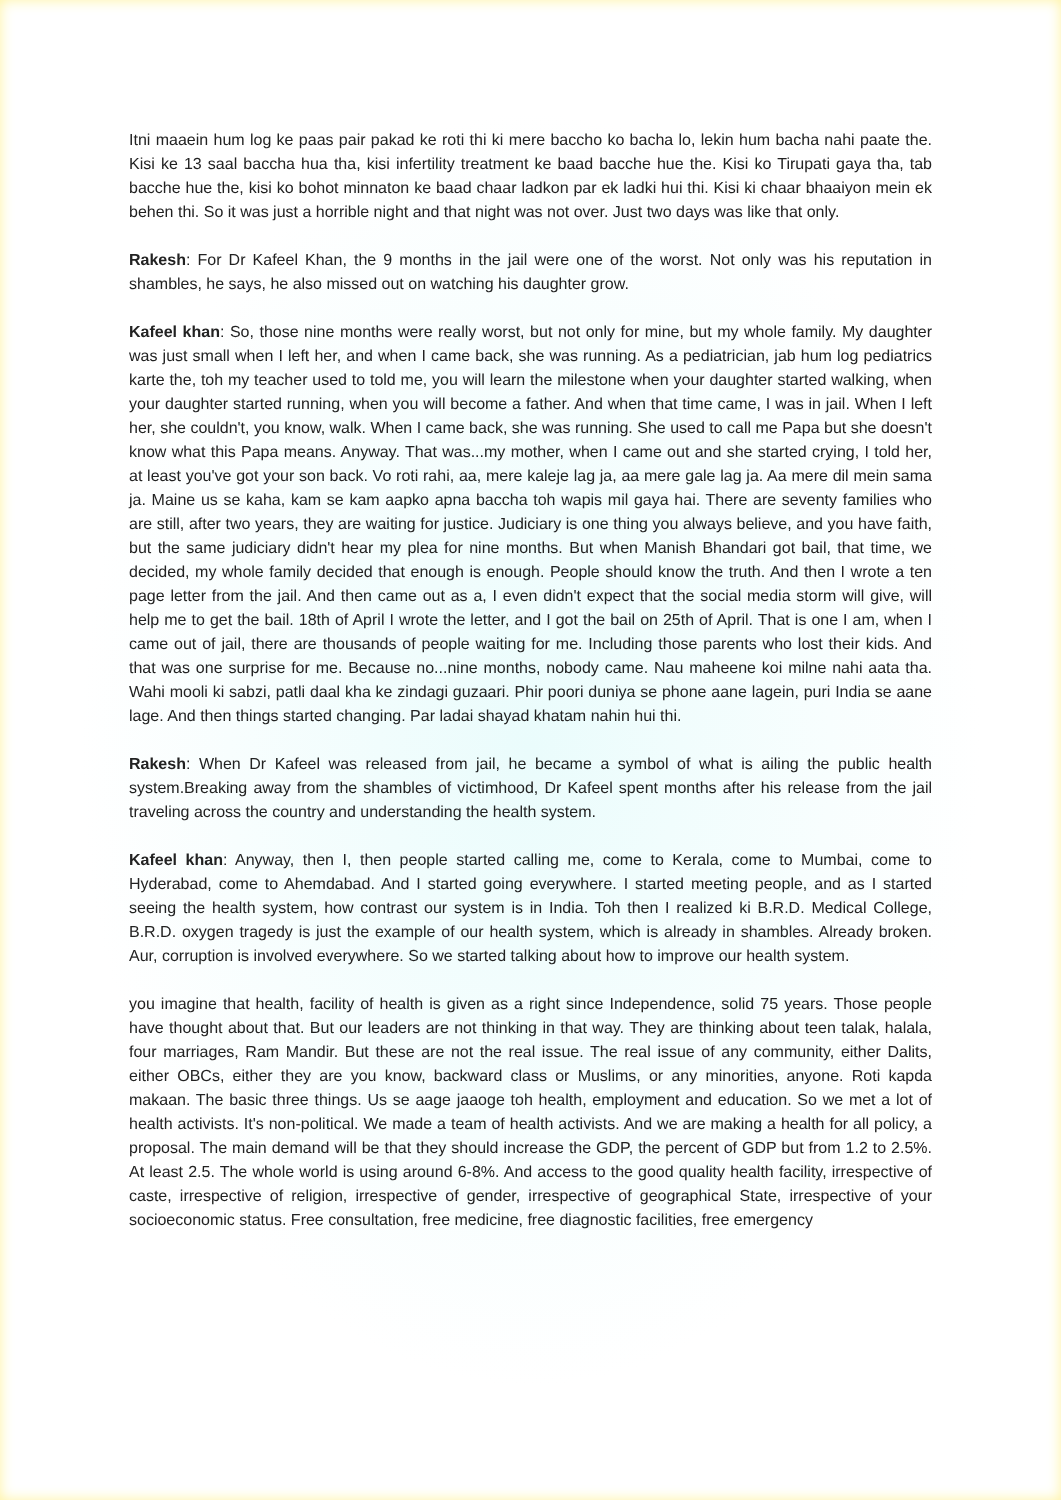Itni maaein hum log ke paas pair pakad ke roti thi ki mere baccho ko bacha lo, lekin hum bacha nahi paate the. Kisi ke 13 saal baccha hua tha, kisi infertility treatment ke baad bacche hue the. Kisi ko Tirupati gaya tha, tab bacche hue the, kisi ko bohot minnaton ke baad chaar ladkon par ek ladki hui thi. Kisi ki chaar bhaaiyon mein ek behen thi. So it was just a horrible night and that night was not over. Just two days was like that only.
Rakesh: For Dr Kafeel Khan, the 9 months in the jail were one of the worst. Not only was his reputation in shambles, he says, he also missed out on watching his daughter grow.
Kafeel khan: So, those nine months were really worst, but not only for mine, but my whole family. My daughter was just small when I left her, and when I came back, she was running. As a pediatrician, jab hum log pediatrics karte the, toh my teacher used to told me, you will learn the milestone when your daughter started walking, when your daughter started running, when you will become a father. And when that time came, I was in jail. When I left her, she couldn't, you know, walk. When I came back, she was running. She used to call me Papa but she doesn't know what this Papa means. Anyway. That was...my mother, when I came out and she started crying, I told her, at least you've got your son back. Vo roti rahi, aa, mere kaleje lag ja, aa mere gale lag ja. Aa mere dil mein sama ja. Maine us se kaha, kam se kam aapko apna baccha toh wapis mil gaya hai. There are seventy families who are still, after two years, they are waiting for justice. Judiciary is one thing you always believe, and you have faith, but the same judiciary didn't hear my plea for nine months. But when Manish Bhandari got bail, that time, we decided, my whole family decided that enough is enough. People should know the truth. And then I wrote a ten page letter from the jail. And then came out as a, I even didn't expect that the social media storm will give, will help me to get the bail. 18th of April I wrote the letter, and I got the bail on 25th of April. That is one I am, when I came out of jail, there are thousands of people waiting for me. Including those parents who lost their kids. And that was one surprise for me. Because no...nine months, nobody came. Nau maheene koi milne nahi aata tha. Wahi mooli ki sabzi, patli daal kha ke zindagi guzaari. Phir poori duniya se phone aane lagein, puri India se aane lage. And then things started changing. Par ladai shayad khatam nahin hui thi.
Rakesh: When Dr Kafeel was released from jail, he became a symbol of what is ailing the public health system.Breaking away from the shambles of victimhood, Dr Kafeel spent months after his release from the jail traveling across the country and understanding the health system.
Kafeel khan: Anyway, then I, then people started calling me, come to Kerala, come to Mumbai, come to Hyderabad, come to Ahemdabad. And I started going everywhere. I started meeting people, and as I started seeing the health system, how contrast our system is in India. Toh then I realized ki B.R.D. Medical College, B.R.D. oxygen tragedy is just the example of our health system, which is already in shambles. Already broken. Aur, corruption is involved everywhere. So we started talking about how to improve our health system.
you imagine that health, facility of health is given as a right since Independence, solid 75 years. Those people have thought about that. But our leaders are not thinking in that way. They are thinking about teen talak, halala, four marriages, Ram Mandir. But these are not the real issue. The real issue of any community, either Dalits, either OBCs, either they are you know, backward class or Muslims, or any minorities, anyone. Roti kapda makaan. The basic three things. Us se aage jaaoge toh health, employment and education. So we met a lot of health activists. It's non-political. We made a team of health activists. And we are making a health for all policy, a proposal. The main demand will be that they should increase the GDP, the percent of GDP but from 1.2 to 2.5%. At least 2.5. The whole world is using around 6-8%. And access to the good quality health facility, irrespective of caste, irrespective of religion, irrespective of gender, irrespective of geographical State, irrespective of your socioeconomic status. Free consultation, free medicine, free diagnostic facilities, free emergency